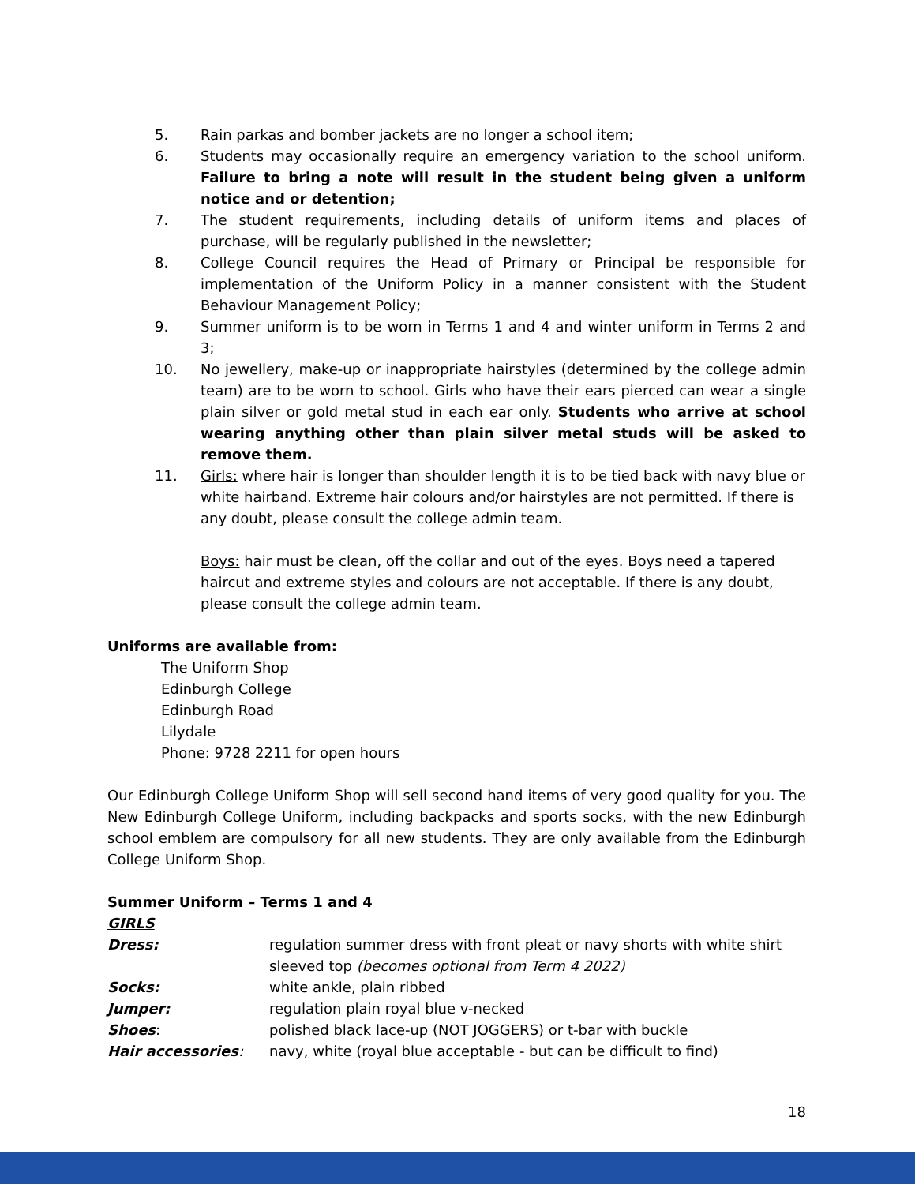5. Rain parkas and bomber jackets are no longer a school item;
6. Students may occasionally require an emergency variation to the school uniform. Failure to bring a note will result in the student being given a uniform notice and or detention;
7. The student requirements, including details of uniform items and places of purchase, will be regularly published in the newsletter;
8. College Council requires the Head of Primary or Principal be responsible for implementation of the Uniform Policy in a manner consistent with the Student Behaviour Management Policy;
9. Summer uniform is to be worn in Terms 1 and 4 and winter uniform in Terms 2 and 3;
10. No jewellery, make-up or inappropriate hairstyles (determined by the college admin team) are to be worn to school. Girls who have their ears pierced can wear a single plain silver or gold metal stud in each ear only. Students who arrive at school wearing anything other than plain silver metal studs will be asked to remove them.
11. Girls: where hair is longer than shoulder length it is to be tied back with navy blue or white hairband. Extreme hair colours and/or hairstyles are not permitted. If there is any doubt, please consult the college admin team.
Boys: hair must be clean, off the collar and out of the eyes. Boys need a tapered haircut and extreme styles and colours are not acceptable. If there is any doubt, please consult the college admin team.
Uniforms are available from:
The Uniform Shop
Edinburgh College
Edinburgh Road
Lilydale
Phone: 9728 2211 for open hours
Our Edinburgh College Uniform Shop will sell second hand items of very good quality for you. The New Edinburgh College Uniform, including backpacks and sports socks, with the new Edinburgh school emblem are compulsory for all new students. They are only available from the Edinburgh College Uniform Shop.
Summer Uniform – Terms 1 and 4
GIRLS
Dress: regulation summer dress with front pleat or navy shorts with white shirt sleeved top (becomes optional from Term 4 2022) Socks: white ankle, plain ribbed Jumper: regulation plain royal blue v-necked Shoes: polished black lace-up (NOT JOGGERS) or t-bar with buckle Hair accessories: navy, white (royal blue acceptable - but can be difficult to find)
18